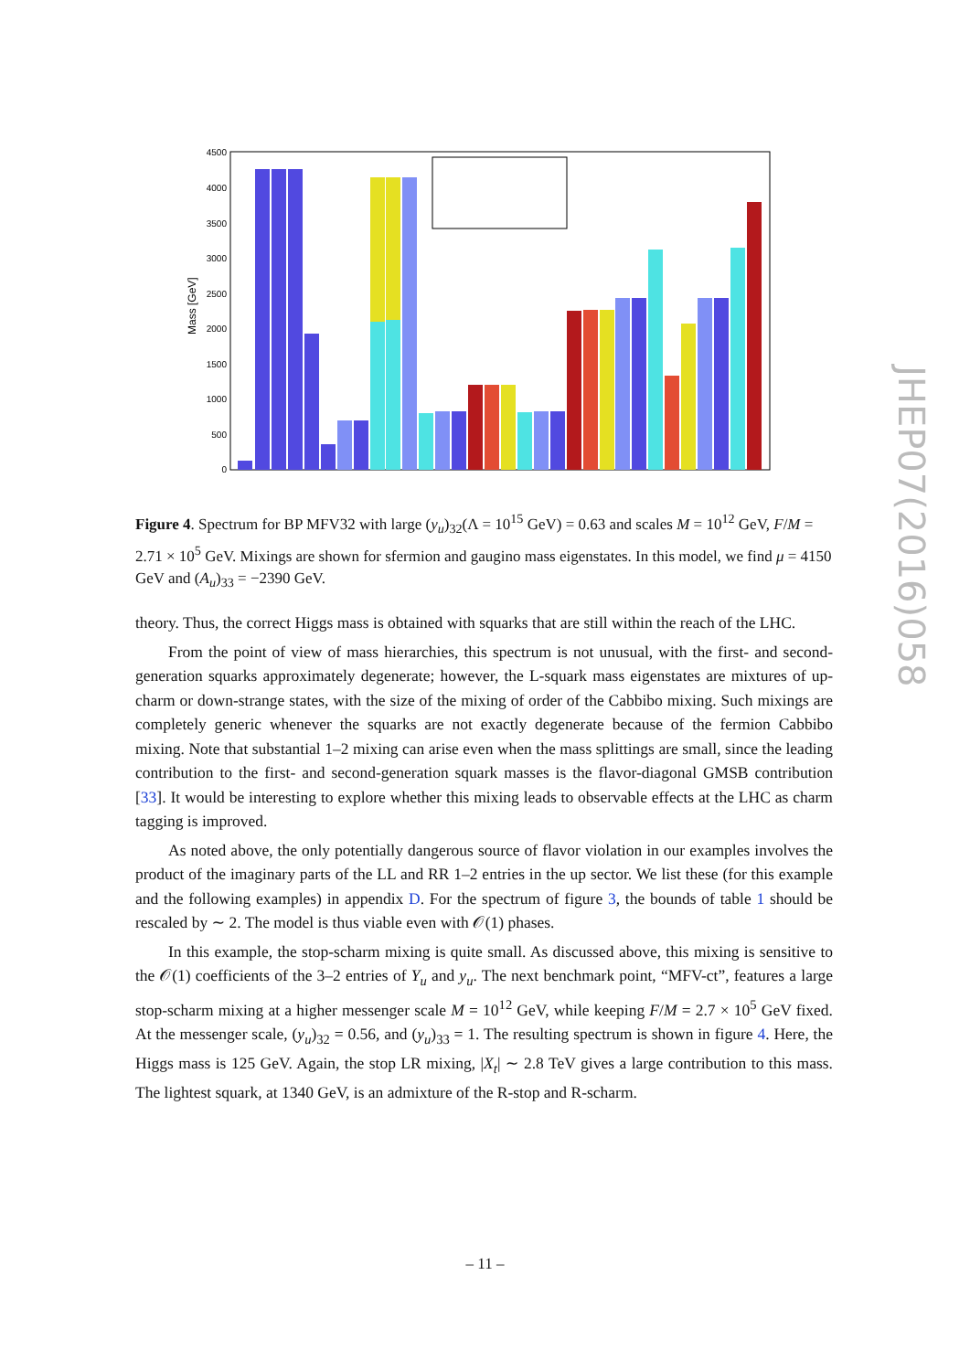Mass [GeV]
4500
4000
3500
3000
2500
2000
1500
1000
500
0
Figure 4. Spectrum for BP MFV32 with large (y<sub>u</sub>)<sub>32</sub>(Λ = 10<sup>15</sup> GeV) = 0.63 and scales M = 10<sup>12</sup> GeV, F/M = 2.71 × 10<sup>5</sup> GeV. Mixings are shown for sfermion and gaugino mass eigenstates. In this model, we find μ = 4150 GeV and (A<sub>u</sub>)<sub>33</sub> = −2390 GeV.
theory. Thus, the correct Higgs mass is obtained with squarks that are still within the reach of the LHC.
From the point of view of mass hierarchies, this spectrum is not unusual, with the first- and second-generation squarks approximately degenerate; however, the L-squark mass eigenstates are mixtures of up-charm or down-strange states, with the size of the mixing of order of the Cabbibo mixing. Such mixings are completely generic whenever the squarks are not exactly degenerate because of the fermion Cabbibo mixing. Note that substantial 1–2 mixing can arise even when the mass splittings are small, since the leading contribution to the first- and second-generation squark masses is the flavor-diagonal GMSB contribution [33]. It would be interesting to explore whether this mixing leads to observable effects at the LHC as charm tagging is improved.
As noted above, the only potentially dangerous source of flavor violation in our examples involves the product of the imaginary parts of the LL and RR 1–2 entries in the up sector. We list these (for this example and the following examples) in appendix D. For the spectrum of figure 3, the bounds of table 1 should be rescaled by ∼ 2. The model is thus viable even with 𝒪(1) phases.
In this example, the stop-scharm mixing is quite small. As discussed above, this mixing is sensitive to the 𝒪(1) coefficients of the 3–2 entries of Y<sub>u</sub> and y<sub>u</sub>. The next benchmark point, “MFV-ct”, features a large stop-scharm mixing at a higher messenger scale M = 10<sup>12</sup> GeV, while keeping F/M = 2.7 × 10<sup>5</sup> GeV fixed. At the messenger scale, (y<sub>u</sub>)<sub>32</sub> = 0.56, and (y<sub>u</sub>)<sub>33</sub> = 1. The resulting spectrum is shown in figure 4. Here, the Higgs mass is 125 GeV. Again, the stop LR mixing, |X<sub>t</sub>| ∼ 2.8 TeV gives a large contribution to this mass. The lightest squark, at 1340 GeV, is an admixture of the R-stop and R-scharm.
– 11 –
JHEP07(2016)058